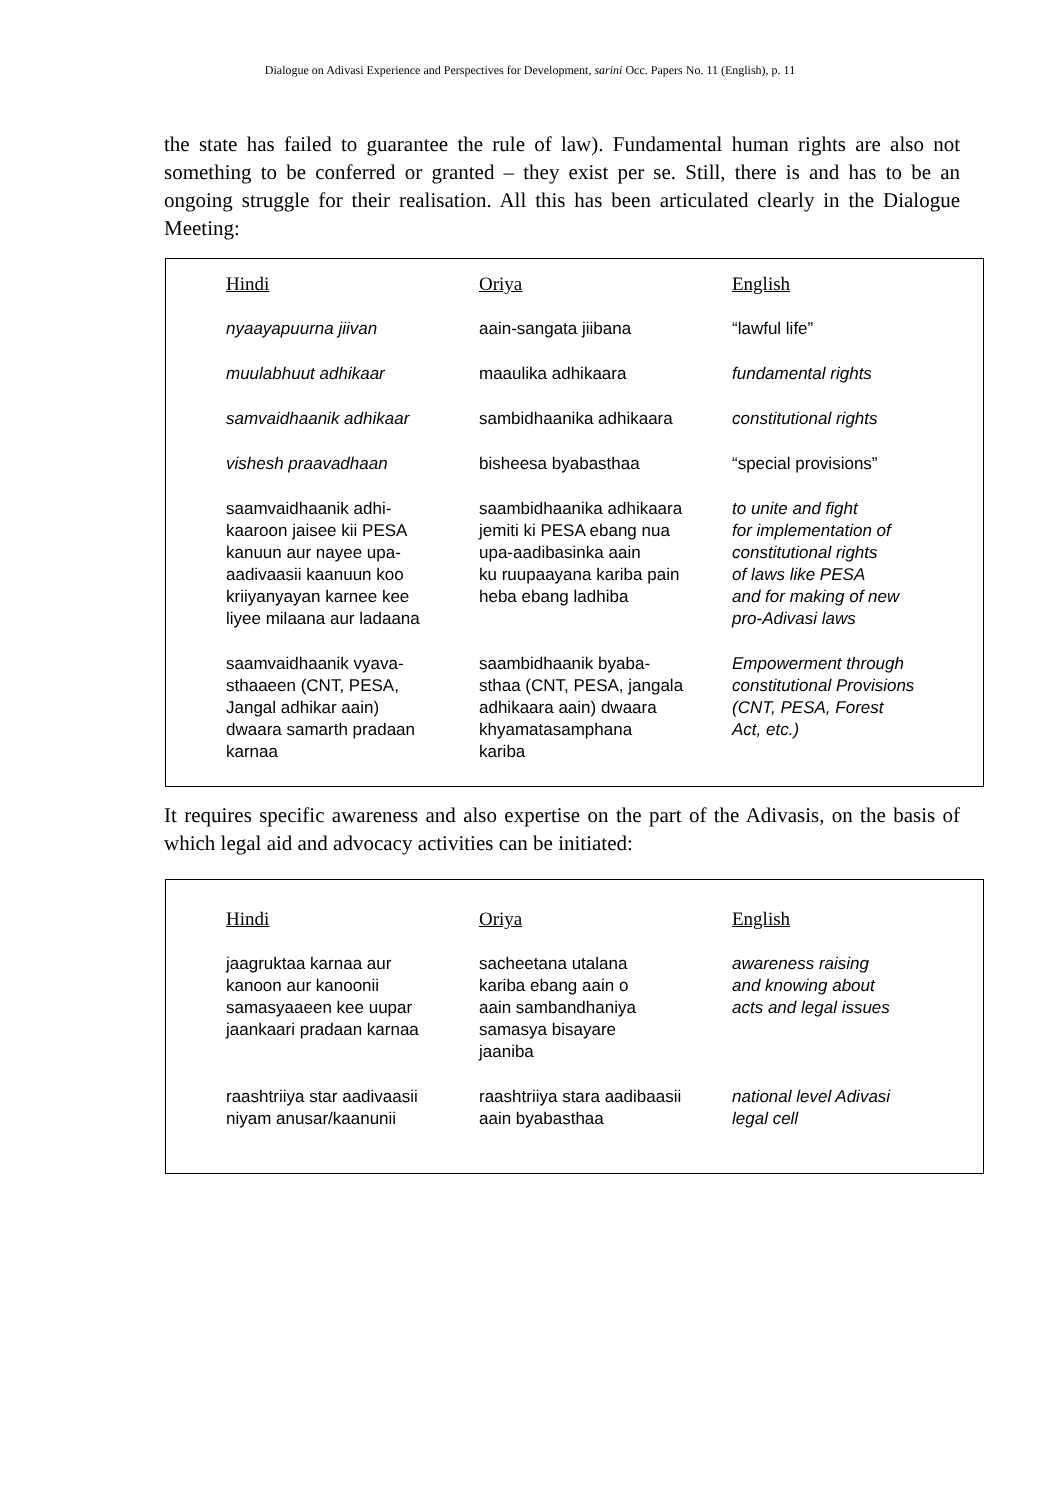Dialogue on Adivasi Experience and Perspectives for Development, sarini Occ. Papers No. 11 (English), p. 11
the state has failed to guarantee the rule of law). Fundamental human rights are also not something to be conferred or granted – they exist per se. Still, there is and has to be an ongoing struggle for their realisation. All this has been articulated clearly in the Dialogue Meeting:
| Hindi | Oriya | English |
| --- | --- | --- |
| nyaayapuurna jiivan | aain-sangata jiibana | “lawful life” |
| muulabhuut adhikaar | maaulika adhikaara | fundamental rights |
| samvaidhaanik adhikaar | sambidhaanika adhikaara | constitutional rights |
| vishesh praavadhaan | bisheesa byabasthaa | “special provisions” |
| saamvaidhaanik adhi- kaaroon jaisee kii PESA kanuun aur nayee upa- aadivaasii kaanuun koo kriiyanyayan karnee kee liyee milaana aur ladaana | saambidhaanika adhikaara jemiti ki PESA ebang nua upa-aadibasinka aain ku ruupaayana kariba pain heba ebang ladhiba | to unite and fight for implementation of constitutional rights of laws like PESA and for making of new pro-Adivasi laws |
| saamvaidhaanik vyava- sthaaeen (CNT, PESA, Jangal adhikar aain) dwaara samarth pradaan karnaa | saambidhaanik byaba- sthaa (CNT, PESA, jangala adhikaara aain) dwaara khyamatasamphana kariba | Empowerment through constitutional Provisions (CNT, PESA, Forest Act, etc.) |
It requires specific awareness and also expertise on the part of the Adivasis, on the basis of which legal aid and advocacy activities can be initiated:
| Hindi | Oriya | English |
| --- | --- | --- |
| jaagruktaa karnaa aur kanoon aur kanoonii samasyaaeen kee uupar jaankaari pradaan karnaa | sacheetana utalana kariba ebang aain o aain sambandhaniya samasya bisayare jaaniba | awareness raising and knowing about acts and legal issues |
| raashtriiya star aadivaasii niyam anusar/kaanunii | raashtriiya stara aadibaasii aain byabasthaa | national level Adivasi legal cell |